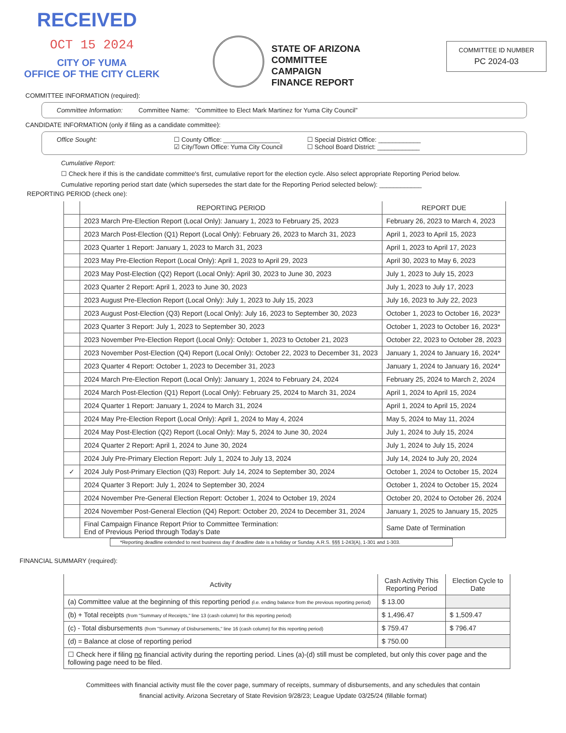RECEIVED
OCT 15 2024
CITY OF YUMA
OFFICE OF THE CITY CLERK
STATE OF ARIZONA
COMMITTEE CAMPAIGN
FINANCE REPORT
COMMITTEE ID NUMBER
PC 2024-03
COMMITTEE INFORMATION (required):
Committee Information: Committee Name: “Committee to Elect Mark Martinez for Yuma City Council”
CANDIDATE INFORMATION (only if filing as a candidate committee):
Office Sought: ☐ County Office: ________________
☑ City/Town Office: Yuma City Council
☐ Special District Office: ____________
☐ School Board District: ____________
Cumulative Report:
☐ Check here if this is the candidate committee's first, cumulative report for the election cycle. Also select appropriate Reporting Period below.
Cumulative reporting period start date (which supersedes the start date for the Reporting Period selected below): ____________
REPORTING PERIOD (check one):
| | REPORTING PERIOD | REPORT DUE |
| --- | --- | --- |
| | 2023 March Pre-Election Report (Local Only): January 1, 2023 to February 25, 2023 | February 26, 2023 to March 4, 2023 |
| | 2023 March Post-Election (Q1) Report (Local Only): February 26, 2023 to March 31, 2023 | April 1, 2023 to April 15, 2023 |
| | 2023 Quarter 1 Report: January 1, 2023 to March 31, 2023 | April 1, 2023 to April 17, 2023 |
| | 2023 May Pre-Election Report (Local Only): April 1, 2023 to April 29, 2023 | April 30, 2023 to May 6, 2023 |
| | 2023 May Post-Election (Q2) Report (Local Only): April 30, 2023 to June 30, 2023 | July 1, 2023 to July 15, 2023 |
| | 2023 Quarter 2 Report: April 1, 2023 to June 30, 2023 | July 1, 2023 to July 17, 2023 |
| | 2023 August Pre-Election Report (Local Only): July 1, 2023 to July 15, 2023 | July 16, 2023 to July 22, 2023 |
| | 2023 August Post-Election (Q3) Report (Local Only): July 16, 2023 to September 30, 2023 | October 1, 2023 to October 16, 2023* |
| | 2023 Quarter 3 Report: July 1, 2023 to September 30, 2023 | October 1, 2023 to October 16, 2023* |
| | 2023 November Pre-Election Report (Local Only): October 1, 2023 to October 21, 2023 | October 22, 2023 to October 28, 2023 |
| | 2023 November Post-Election (Q4) Report (Local Only): October 22, 2023 to December 31, 2023 | January 1, 2024 to January 16, 2024* |
| | 2023 Quarter 4 Report: October 1, 2023 to December 31, 2023 | January 1, 2024 to January 16, 2024* |
| | 2024 March Pre-Election Report (Local Only): January 1, 2024 to February 24, 2024 | February 25, 2024 to March 2, 2024 |
| | 2024 March Post-Election (Q1) Report (Local Only): February 25, 2024 to March 31, 2024 | April 1, 2024 to April 15, 2024 |
| | 2024 Quarter 1 Report: January 1, 2024 to March 31, 2024 | April 1, 2024 to April 15, 2024 |
| | 2024 May Pre-Election Report (Local Only): April 1, 2024 to May 4, 2024 | May 5, 2024 to May 11, 2024 |
| | 2024 May Post-Election (Q2) Report (Local Only): May 5, 2024 to June 30, 2024 | July 1, 2024 to July 15, 2024 |
| | 2024 Quarter 2 Report: April 1, 2024 to June 30, 2024 | July 1, 2024 to July 15, 2024 |
| | 2024 July Pre-Primary Election Report: July 1, 2024 to July 13, 2024 | July 14, 2024 to July 20, 2024 |
| ✓ | 2024 July Post-Primary Election (Q3) Report: July 14, 2024 to September 30, 2024 | October 1, 2024 to October 15, 2024 |
| | 2024 Quarter 3 Report: July 1, 2024 to September 30, 2024 | October 1, 2024 to October 15, 2024 |
| | 2024 November Pre-General Election Report: October 1, 2024 to October 19, 2024 | October 20, 2024 to October 26, 2024 |
| | 2024 November Post-General Election (Q4) Report: October 20, 2024 to December 31, 2024 | January 1, 2025 to January 15, 2025 |
| | Final Campaign Finance Report Prior to Committee Termination: End of Previous Period through Today's Date | Same Date of Termination |
*Reporting deadline extended to next business day if deadline date is a holiday or Sunday. A.R.S. §§§ 1-243(A), 1-301 and 1-303.
FINANCIAL SUMMARY (required):
| Activity | Cash Activity This Reporting Period | Election Cycle to Date |
| --- | --- | --- |
| (a) Committee value at the beginning of this reporting period (i.e. ending balance from the previous reporting period) | $ 13.00 | |
| (b) + Total receipts (from "Summary of Receipts," line 13 (cash column) for this reporting period) | $ 1,496.47 | $ 1,509.47 |
| (c) - Total disbursements (from "Summary of Disbursements," line 16 (cash column) for this reporting period) | $ 759.47 | $ 796.47 |
| (d) = Balance at close of reporting period | $ 750.00 | |
| ☐ Check here if filing no financial activity during the reporting period. Lines (a)-(d) still must be completed, but only this cover page and the following page need to be filed. | | |
Committees with financial activity must file the cover page, summary of receipts, summary of disbursements, and any schedules that contain
financial activity. Arizona Secretary of State Revision 9/28/23; League Update 03/25/24 (fillable format)